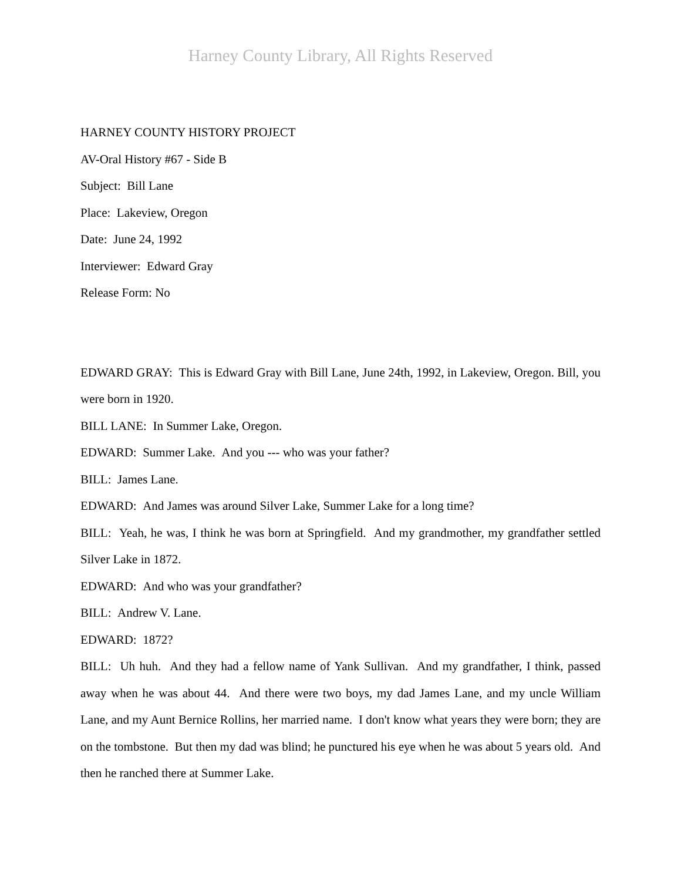Harney County Library, All Rights Reserved
HARNEY COUNTY HISTORY PROJECT
AV-Oral History #67 - Side B
Subject: Bill Lane
Place: Lakeview, Oregon
Date: June 24, 1992
Interviewer: Edward Gray
Release Form: No
EDWARD GRAY: This is Edward Gray with Bill Lane, June 24th, 1992, in Lakeview, Oregon. Bill, you were born in 1920.
BILL LANE: In Summer Lake, Oregon.
EDWARD: Summer Lake. And you --- who was your father?
BILL: James Lane.
EDWARD: And James was around Silver Lake, Summer Lake for a long time?
BILL: Yeah, he was, I think he was born at Springfield. And my grandmother, my grandfather settled Silver Lake in 1872.
EDWARD: And who was your grandfather?
BILL: Andrew V. Lane.
EDWARD: 1872?
BILL: Uh huh. And they had a fellow name of Yank Sullivan. And my grandfather, I think, passed away when he was about 44. And there were two boys, my dad James Lane, and my uncle William Lane, and my Aunt Bernice Rollins, her married name. I don't know what years they were born; they are on the tombstone. But then my dad was blind; he punctured his eye when he was about 5 years old. And then he ranched there at Summer Lake.